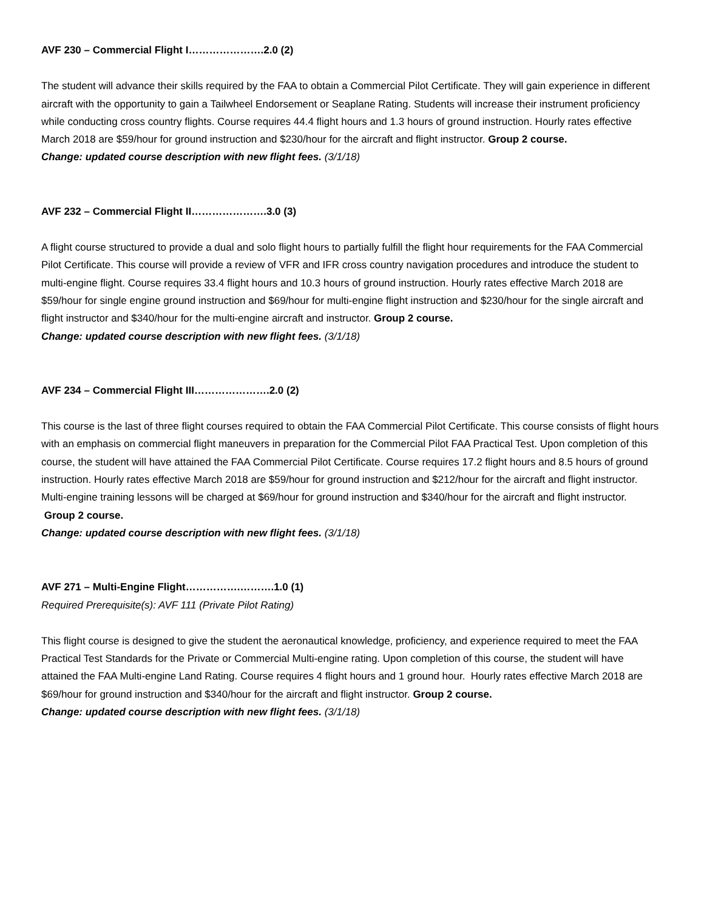AVF 230 – Commercial Flight I………………….2.0 (2)
The student will advance their skills required by the FAA to obtain a Commercial Pilot Certificate. They will gain experience in different aircraft with the opportunity to gain a Tailwheel Endorsement or Seaplane Rating. Students will increase their instrument proficiency while conducting cross country flights. Course requires 44.4 flight hours and 1.3 hours of ground instruction. Hourly rates effective March 2018 are $59/hour for ground instruction and $230/hour for the aircraft and flight instructor. Group 2 course.
Change: updated course description with new flight fees. (3/1/18)
AVF 232 – Commercial Flight II………………….3.0 (3)
A flight course structured to provide a dual and solo flight hours to partially fulfill the flight hour requirements for the FAA Commercial Pilot Certificate. This course will provide a review of VFR and IFR cross country navigation procedures and introduce the student to multi-engine flight. Course requires 33.4 flight hours and 10.3 hours of ground instruction. Hourly rates effective March 2018 are $59/hour for single engine ground instruction and $69/hour for multi-engine flight instruction and $230/hour for the single aircraft and flight instructor and $340/hour for the multi-engine aircraft and instructor. Group 2 course.
Change: updated course description with new flight fees. (3/1/18)
AVF 234 – Commercial Flight III………………….2.0 (2)
This course is the last of three flight courses required to obtain the FAA Commercial Pilot Certificate. This course consists of flight hours with an emphasis on commercial flight maneuvers in preparation for the Commercial Pilot FAA Practical Test. Upon completion of this course, the student will have attained the FAA Commercial Pilot Certificate. Course requires 17.2 flight hours and 8.5 hours of ground instruction. Hourly rates effective March 2018 are $59/hour for ground instruction and $212/hour for the aircraft and flight instructor. Multi-engine training lessons will be charged at $69/hour for ground instruction and $340/hour for the aircraft and flight instructor. Group 2 course.
Change: updated course description with new flight fees. (3/1/18)
AVF 271 – Multi-Engine Flight…………….……….1.0 (1)
Required Prerequisite(s): AVF 111 (Private Pilot Rating)
This flight course is designed to give the student the aeronautical knowledge, proficiency, and experience required to meet the FAA Practical Test Standards for the Private or Commercial Multi-engine rating. Upon completion of this course, the student will have attained the FAA Multi-engine Land Rating. Course requires 4 flight hours and 1 ground hour. Hourly rates effective March 2018 are $69/hour for ground instruction and $340/hour for the aircraft and flight instructor. Group 2 course.
Change: updated course description with new flight fees. (3/1/18)